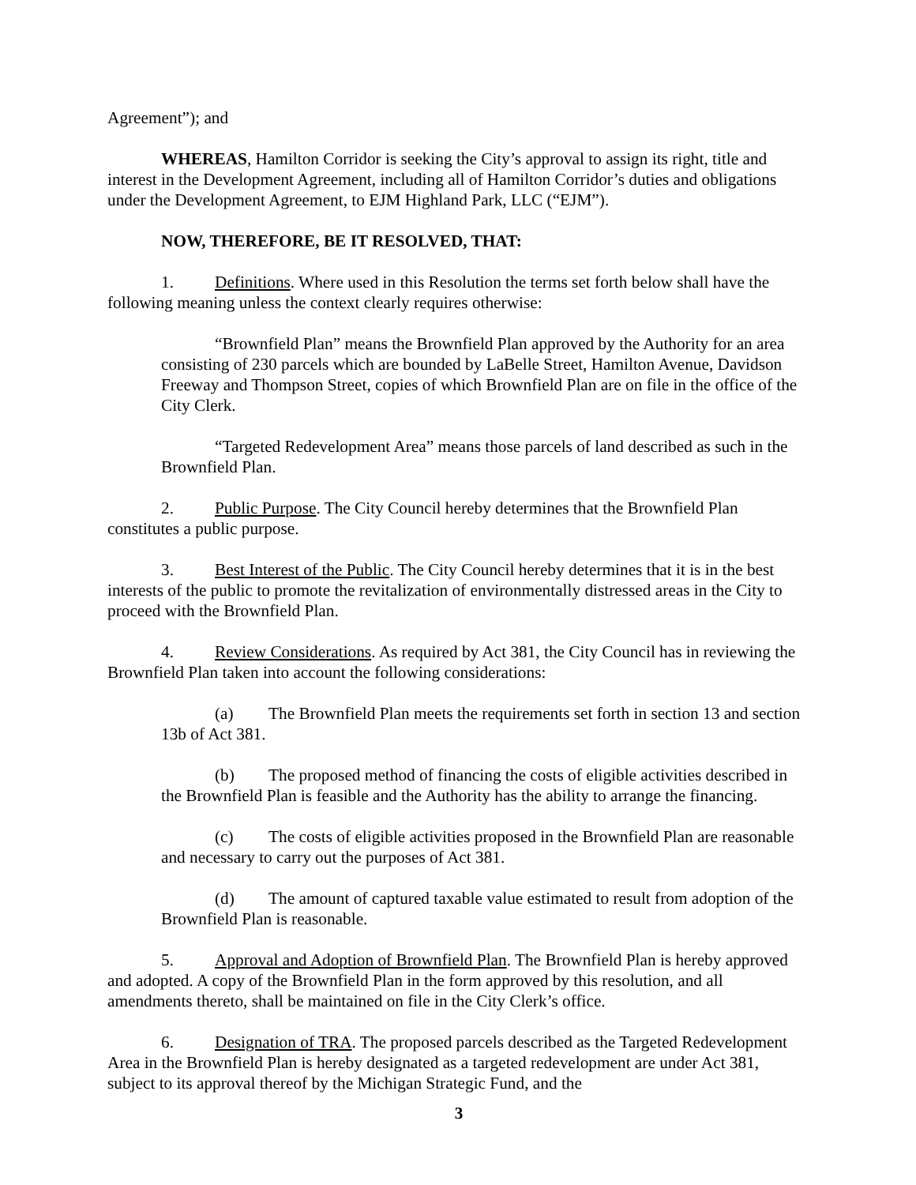Agreement”); and
WHEREAS, Hamilton Corridor is seeking the City’s approval to assign its right, title and interest in the Development Agreement, including all of Hamilton Corridor’s duties and obligations under the Development Agreement, to EJM Highland Park, LLC (“EJM”).
NOW, THEREFORE, BE IT RESOLVED, THAT:
1. Definitions. Where used in this Resolution the terms set forth below shall have the following meaning unless the context clearly requires otherwise:
“Brownfield Plan” means the Brownfield Plan approved by the Authority for an area consisting of 230 parcels which are bounded by LaBelle Street, Hamilton Avenue, Davidson Freeway and Thompson Street, copies of which Brownfield Plan are on file in the office of the City Clerk.
“Targeted Redevelopment Area” means those parcels of land described as such in the Brownfield Plan.
2. Public Purpose. The City Council hereby determines that the Brownfield Plan constitutes a public purpose.
3. Best Interest of the Public. The City Council hereby determines that it is in the best interests of the public to promote the revitalization of environmentally distressed areas in the City to proceed with the Brownfield Plan.
4. Review Considerations. As required by Act 381, the City Council has in reviewing the Brownfield Plan taken into account the following considerations:
(a) The Brownfield Plan meets the requirements set forth in section 13 and section 13b of Act 381.
(b) The proposed method of financing the costs of eligible activities described in the Brownfield Plan is feasible and the Authority has the ability to arrange the financing.
(c) The costs of eligible activities proposed in the Brownfield Plan are reasonable and necessary to carry out the purposes of Act 381.
(d) The amount of captured taxable value estimated to result from adoption of the Brownfield Plan is reasonable.
5. Approval and Adoption of Brownfield Plan. The Brownfield Plan is hereby approved and adopted. A copy of the Brownfield Plan in the form approved by this resolution, and all amendments thereto, shall be maintained on file in the City Clerk’s office.
6. Designation of TRA. The proposed parcels described as the Targeted Redevelopment Area in the Brownfield Plan is hereby designated as a targeted redevelopment are under Act 381, subject to its approval thereof by the Michigan Strategic Fund, and the
3